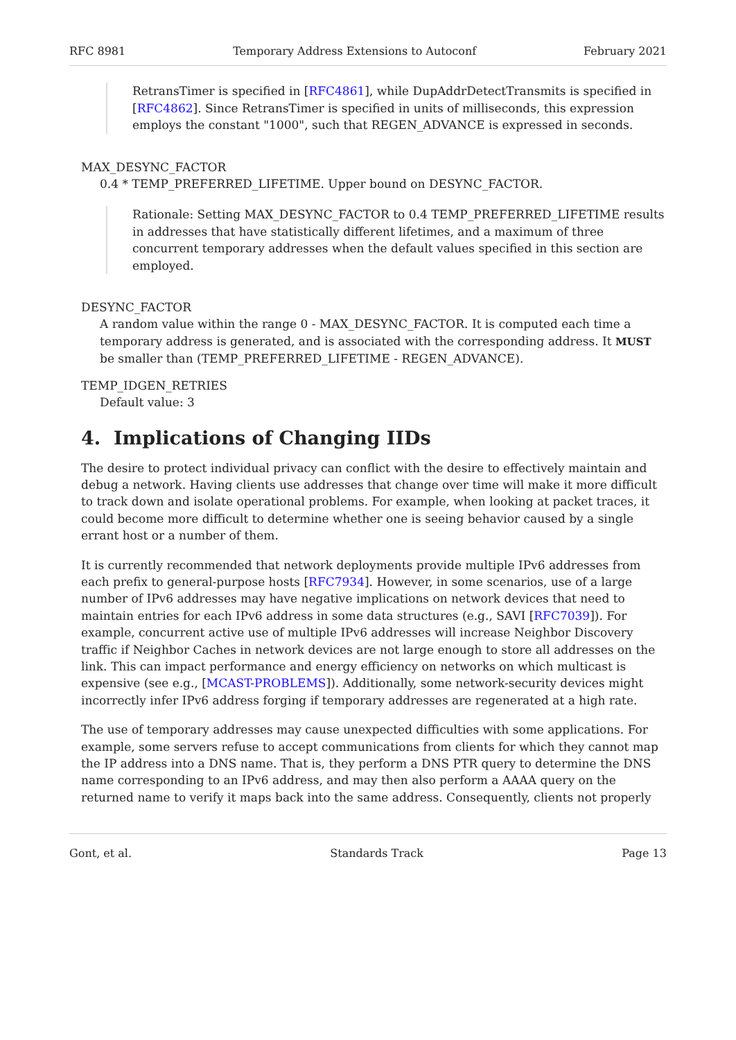RFC 8981 Temporary Address Extensions to Autoconf February 2021
RetransTimer is specified in [RFC4861], while DupAddrDetectTransmits is specified in [RFC4862]. Since RetransTimer is specified in units of milliseconds, this expression employs the constant "1000", such that REGEN_ADVANCE is expressed in seconds.
MAX_DESYNC_FACTOR
0.4 * TEMP_PREFERRED_LIFETIME. Upper bound on DESYNC_FACTOR.
Rationale: Setting MAX_DESYNC_FACTOR to 0.4 TEMP_PREFERRED_LIFETIME results in addresses that have statistically different lifetimes, and a maximum of three concurrent temporary addresses when the default values specified in this section are employed.
DESYNC_FACTOR
A random value within the range 0 - MAX_DESYNC_FACTOR. It is computed each time a temporary address is generated, and is associated with the corresponding address. It MUST be smaller than (TEMP_PREFERRED_LIFETIME - REGEN_ADVANCE).
TEMP_IDGEN_RETRIES
Default value: 3
4. Implications of Changing IIDs
The desire to protect individual privacy can conflict with the desire to effectively maintain and debug a network. Having clients use addresses that change over time will make it more difficult to track down and isolate operational problems. For example, when looking at packet traces, it could become more difficult to determine whether one is seeing behavior caused by a single errant host or a number of them.
It is currently recommended that network deployments provide multiple IPv6 addresses from each prefix to general-purpose hosts [RFC7934]. However, in some scenarios, use of a large number of IPv6 addresses may have negative implications on network devices that need to maintain entries for each IPv6 address in some data structures (e.g., SAVI [RFC7039]). For example, concurrent active use of multiple IPv6 addresses will increase Neighbor Discovery traffic if Neighbor Caches in network devices are not large enough to store all addresses on the link. This can impact performance and energy efficiency on networks on which multicast is expensive (see e.g., [MCAST-PROBLEMS]). Additionally, some network-security devices might incorrectly infer IPv6 address forging if temporary addresses are regenerated at a high rate.
The use of temporary addresses may cause unexpected difficulties with some applications. For example, some servers refuse to accept communications from clients for which they cannot map the IP address into a DNS name. That is, they perform a DNS PTR query to determine the DNS name corresponding to an IPv6 address, and may then also perform a AAAA query on the returned name to verify it maps back into the same address. Consequently, clients not properly
Gont, et al. Standards Track Page 13